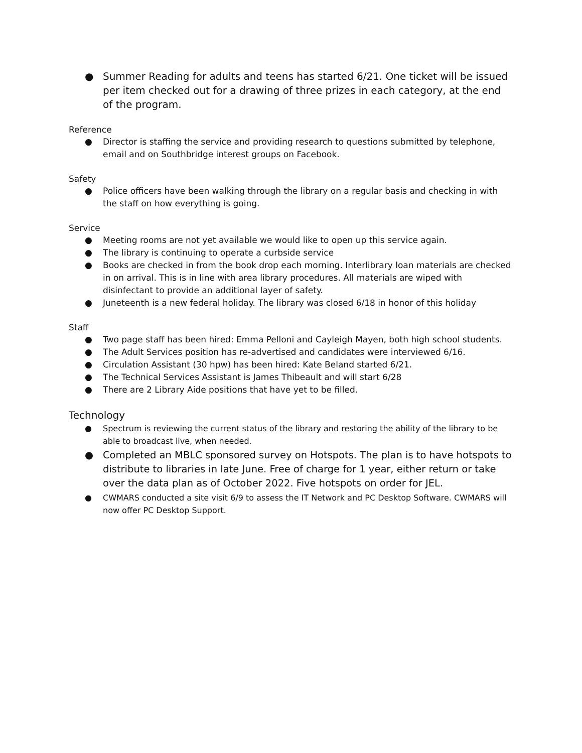● Summer Reading for adults and teens has started 6/21. One ticket will be issued per item checked out for a drawing of three prizes in each category, at the end of the program.
Reference
● Director is staffing the service and providing research to questions submitted by telephone, email and on Southbridge interest groups on Facebook.
Safety
● Police officers have been walking through the library on a regular basis and checking in with the staff on how everything is going.
Service
● Meeting rooms are not yet available we would like to open up this service again.
● The library is continuing to operate a curbside service
● Books are checked in from the book drop each morning. Interlibrary loan materials are checked in on arrival. This is in line with area library procedures. All materials are wiped with disinfectant to provide an additional layer of safety.
● Juneteenth is a new federal holiday. The library was closed 6/18 in honor of this holiday
Staff
● Two page staff has been hired: Emma Pelloni and Cayleigh Mayen, both high school students.
● The Adult Services position has re-advertised and candidates were interviewed 6/16.
● Circulation Assistant (30 hpw) has been hired: Kate Beland started 6/21.
● The Technical Services Assistant is James Thibeault and will start 6/28
● There are 2 Library Aide positions that have yet to be filled.
Technology
● Spectrum is reviewing the current status of the library and restoring the ability of the library to be able to broadcast live, when needed.
● Completed an MBLC sponsored survey on Hotspots. The plan is to have hotspots to distribute to libraries in late June. Free of charge for 1 year, either return or take over the data plan as of October 2022. Five hotspots on order for JEL.
● CWMARS conducted a site visit 6/9 to assess the IT Network and PC Desktop Software. CWMARS will now offer PC Desktop Support.